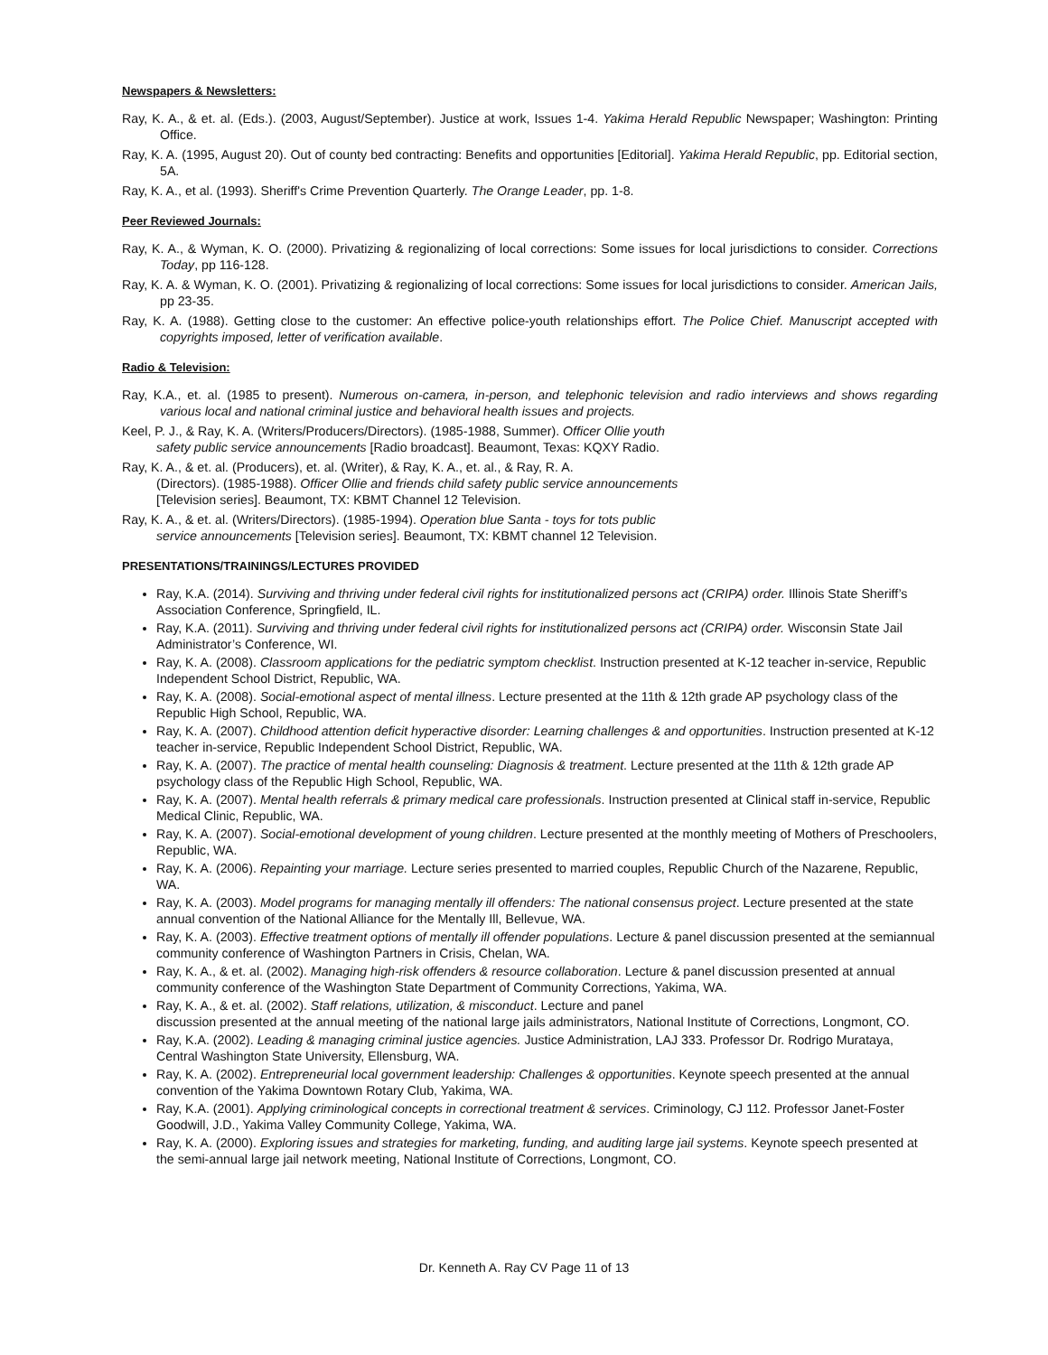Newspapers & Newsletters:
Ray, K. A., & et. al. (Eds.). (2003, August/September). Justice at work, Issues 1-4. Yakima Herald Republic Newspaper; Washington: Printing Office.
Ray, K. A. (1995, August 20). Out of county bed contracting: Benefits and opportunities [Editorial]. Yakima Herald Republic, pp. Editorial section, 5A.
Ray, K. A., et al. (1993). Sheriff's Crime Prevention Quarterly. The Orange Leader, pp. 1-8.
Peer Reviewed Journals:
Ray, K. A., & Wyman, K. O. (2000). Privatizing & regionalizing of local corrections: Some issues for local jurisdictions to consider. Corrections Today, pp 116-128.
Ray, K. A. & Wyman, K. O. (2001). Privatizing & regionalizing of local corrections: Some issues for local jurisdictions to consider. American Jails, pp 23-35.
Ray, K. A. (1988). Getting close to the customer: An effective police-youth relationships effort. The Police Chief. Manuscript accepted with copyrights imposed, letter of verification available.
Radio & Television:
Ray, K.A., et. al. (1985 to present). Numerous on-camera, in-person, and telephonic television and radio interviews and shows regarding various local and national criminal justice and behavioral health issues and projects.
Keel, P. J., & Ray, K. A. (Writers/Producers/Directors). (1985-1988, Summer). Officer Ollie youth
safety public service announcements [Radio broadcast]. Beaumont, Texas: KQXY Radio.
Ray, K. A., & et. al. (Producers), et. al. (Writer), & Ray, K. A., et. al., & Ray, R. A.
(Directors). (1985-1988). Officer Ollie and friends child safety public service announcements
[Television series]. Beaumont, TX: KBMT Channel 12 Television.
Ray, K. A., & et. al. (Writers/Directors). (1985-1994). Operation blue Santa - toys for tots public
service announcements [Television series]. Beaumont, TX: KBMT channel 12 Television.
PRESENTATIONS/TRAININGS/LECTURES PROVIDED
Ray, K.A. (2014). Surviving and thriving under federal civil rights for institutionalized persons act (CRIPA) order. Illinois State Sheriff’s Association Conference, Springfield, IL.
Ray, K.A. (2011). Surviving and thriving under federal civil rights for institutionalized persons act (CRIPA) order. Wisconsin State Jail Administrator’s Conference, WI.
Ray, K. A. (2008). Classroom applications for the pediatric symptom checklist. Instruction presented at K-12 teacher in-service, Republic Independent School District, Republic, WA.
Ray, K. A. (2008). Social-emotional aspect of mental illness. Lecture presented at the 11th & 12th grade AP psychology class of the Republic High School, Republic, WA.
Ray, K. A. (2007). Childhood attention deficit hyperactive disorder: Learning challenges & and opportunities. Instruction presented at K-12 teacher in-service, Republic Independent School District, Republic, WA.
Ray, K. A. (2007). The practice of mental health counseling: Diagnosis & treatment. Lecture presented at the 11th & 12th grade AP psychology class of the Republic High School, Republic, WA.
Ray, K. A. (2007). Mental health referrals & primary medical care professionals. Instruction presented at Clinical staff in-service, Republic Medical Clinic, Republic, WA.
Ray, K. A. (2007). Social-emotional development of young children. Lecture presented at the monthly meeting of Mothers of Preschoolers, Republic, WA.
Ray, K. A. (2006). Repainting your marriage. Lecture series presented to married couples, Republic Church of the Nazarene, Republic, WA.
Ray, K. A. (2003). Model programs for managing mentally ill offenders: The national consensus project. Lecture presented at the state annual convention of the National Alliance for the Mentally Ill, Bellevue, WA.
Ray, K. A. (2003). Effective treatment options of mentally ill offender populations. Lecture & panel discussion presented at the semiannual community conference of Washington Partners in Crisis, Chelan, WA.
Ray, K. A., & et. al. (2002). Managing high-risk offenders & resource collaboration. Lecture & panel discussion presented at annual community conference of the Washington State Department of Community Corrections, Yakima, WA.
Ray, K. A., & et. al. (2002). Staff relations, utilization, & misconduct. Lecture and panel
discussion presented at the annual meeting of the national large jails administrators, National Institute of Corrections, Longmont, CO.
Ray, K.A. (2002). Leading & managing criminal justice agencies. Justice Administration, LAJ 333. Professor Dr. Rodrigo Murataya, Central Washington State University, Ellensburg, WA.
Ray, K. A. (2002). Entrepreneurial local government leadership: Challenges & opportunities. Keynote speech presented at the annual convention of the Yakima Downtown Rotary Club, Yakima, WA.
Ray, K.A. (2001). Applying criminological concepts in correctional treatment & services. Criminology, CJ 112. Professor Janet-Foster Goodwill, J.D., Yakima Valley Community College, Yakima, WA.
Ray, K. A. (2000). Exploring issues and strategies for marketing, funding, and auditing large jail systems. Keynote speech presented at the semi-annual large jail network meeting, National Institute of Corrections, Longmont, CO.
Dr. Kenneth A. Ray CV Page 11 of 13